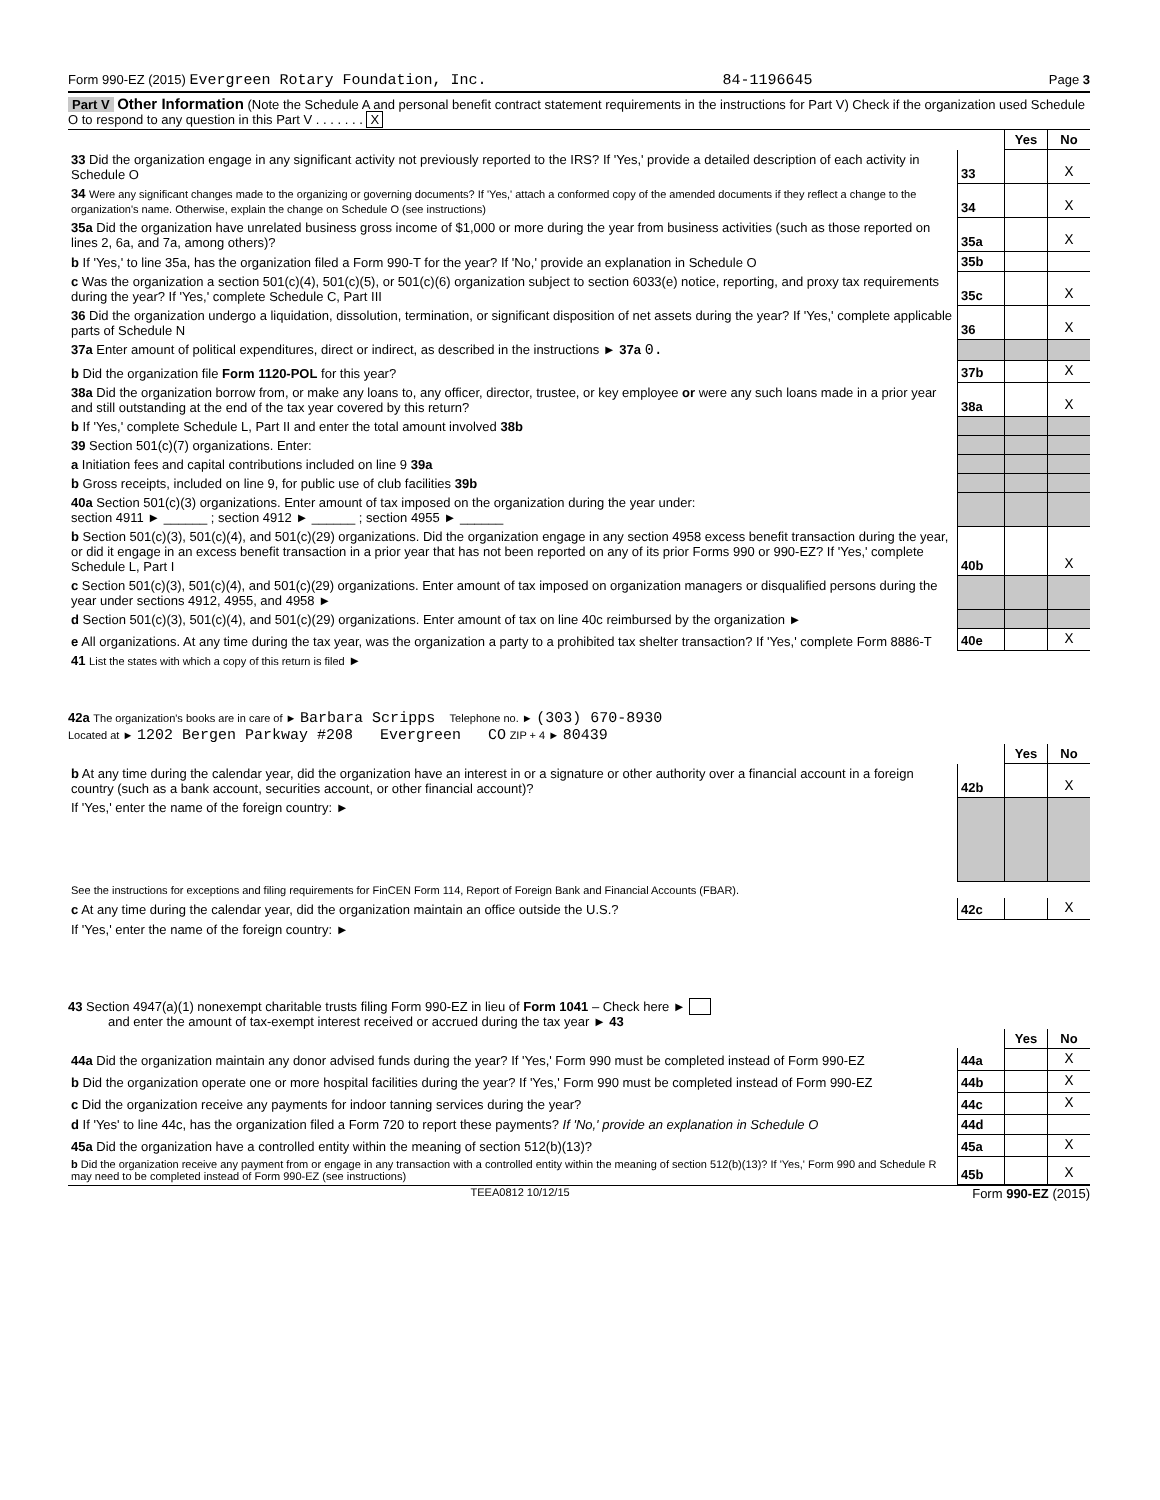Form 990-EZ (2015) Evergreen Rotary Foundation, Inc. 84-1196645 Page 3
Part V Other Information (Note the Schedule A and personal benefit contract statement requirements in the instructions for Part V) Check if the organization used Schedule O to respond to any question in this Part V . . . . . . . X
| | | Yes | No |
| 33 Did the organization engage in any significant activity not previously reported to the IRS? If 'Yes,' provide a detailed description of each activity in Schedule O | 33 | | X |
| 34 Were any significant changes made to the organizing or governing documents? If 'Yes,' attach a conformed copy of the amended documents if they reflect a change to the organization's name. Otherwise, explain the change on Schedule O (see instructions) | 34 | | X |
| 35a Did the organization have unrelated business gross income of $1,000 or more during the year from business activities (such as those reported on lines 2, 6a, and 7a, among others)? | 35a | | X |
| b If 'Yes,' to line 35a, has the organization filed a Form 990-T for the year? If 'No,' provide an explanation in Schedule O | 35b | | |
| c Was the organization a section 501(c)(4), 501(c)(5), or 501(c)(6) organization subject to section 6033(e) notice, reporting, and proxy tax requirements during the year? If 'Yes,' complete Schedule C, Part III | 35c | | X |
| 36 Did the organization undergo a liquidation, dissolution, termination, or significant disposition of net assets during the year? If 'Yes,' complete applicable parts of Schedule N | 36 | | X |
| 37a Enter amount of political expenditures, direct or indirect, as described in the instructions ► 37a 0. | | | |
| b Did the organization file Form 1120-POL for this year? | 37b | | X |
| 38a Did the organization borrow from, or make any loans to, any officer, director, trustee, or key employee or were any such loans made in a prior year and still outstanding at the end of the tax year covered by this return? | 38a | | X |
| b If 'Yes,' complete Schedule L, Part II and enter the total amount involved 38b | | | |
| 39 Section 501(c)(7) organizations. Enter: | | | |
| a Initiation fees and capital contributions included on line 9 39a | | | |
| b Gross receipts, included on line 9, for public use of club facilities 39b | | | |
| 40a Section 501(c)(3) organizations. Enter amount of tax imposed on the organization during the year under: section 4911 ► ______ ; section 4912 ► ______ ; section 4955 ► ______ | | | |
| b Section 501(c)(3), 501(c)(4), and 501(c)(29) organizations. Did the organization engage in any section 4958 excess benefit transaction during the year, or did it engage in an excess benefit transaction in a prior year that has not been reported on any of its prior Forms 990 or 990-EZ? If 'Yes,' complete Schedule L, Part I | 40b | | X |
| c Section 501(c)(3), 501(c)(4), and 501(c)(29) organizations. Enter amount of tax imposed on organization managers or disqualified persons during the year under sections 4912, 4955, and 4958 ► | | | |
| d Section 501(c)(3), 501(c)(4), and 501(c)(29) organizations. Enter amount of tax on line 40c reimbursed by the organization ► | | | |
| e All organizations. At any time during the tax year, was the organization a party to a prohibited tax shelter transaction? If 'Yes,' complete Form 8886-T | 40e | | X |
| 41 List the states with which a copy of this return is filed ► | | | |
42a The organization's books are in care of ► Barbara Scripps Telephone no. ► (303) 670-8930
Located at ► 1202 Bergen Parkway #208 Evergreen CO ZIP + 4 ► 80439
| | | Yes | No |
| b At any time during the calendar year, did the organization have an interest in or a signature or other authority over a financial account in a foreign country (such as a bank account, securities account, or other financial account)? | 42b | | X |
| If 'Yes,' enter the name of the foreign country: ► | | | |
| See the instructions for exceptions and filing requirements for FinCEN Form 114, Report of Foreign Bank and Financial Accounts (FBAR). | | | |
| c At any time during the calendar year, did the organization maintain an office outside the U.S.? | 42c | | X |
| If 'Yes,' enter the name of the foreign country: ► | | | |
43 Section 4947(a)(1) nonexempt charitable trusts filing Form 990-EZ in lieu of Form 1041 – Check here ►
and enter the amount of tax-exempt interest received or accrued during the tax year ► 43
| | | Yes | No |
| 44a Did the organization maintain any donor advised funds during the year? If 'Yes,' Form 990 must be completed instead of Form 990-EZ | 44a | | X |
| b Did the organization operate one or more hospital facilities during the year? If 'Yes,' Form 990 must be completed instead of Form 990-EZ | 44b | | X |
| c Did the organization receive any payments for indoor tanning services during the year? | 44c | | X |
| d If 'Yes' to line 44c, has the organization filed a Form 720 to report these payments? If 'No,' provide an explanation in Schedule O | 44d | | |
| 45a Did the organization have a controlled entity within the meaning of section 512(b)(13)? | 45a | | X |
| b Did the organization receive any payment from or engage in any transaction with a controlled entity within the meaning of section 512(b)(13)? If 'Yes,' Form 990 and Schedule R may need to be completed instead of Form 990-EZ (see instructions) | 45b | | X |
TEEA0812 10/12/15 Form 990-EZ (2015)